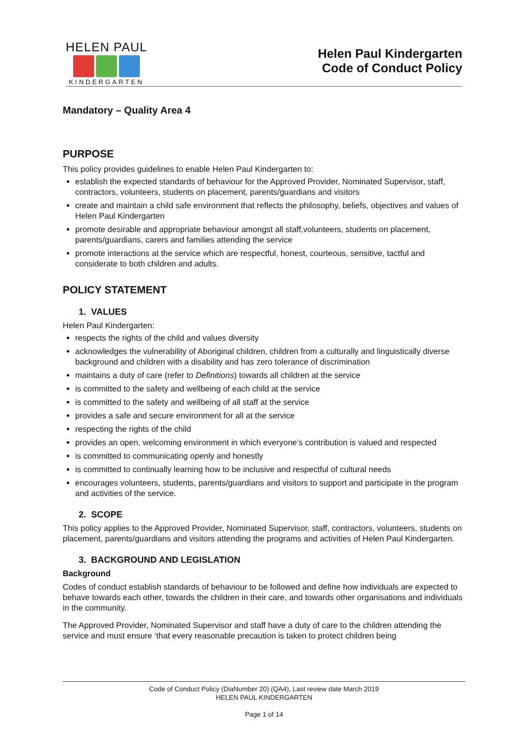HELEN PAUL
KINDERGARTEN
Helen Paul Kindergarten
Code of Conduct Policy
Mandatory – Quality Area 4
PURPOSE
This policy provides guidelines to enable Helen Paul Kindergarten to:
establish the expected standards of behaviour for the Approved Provider, Nominated Supervisor, staff, contractors, volunteers, students on placement, parents/guardians and visitors
create and maintain a child safe environment that reflects the philosophy, beliefs, objectives and values of Helen Paul Kindergarten
promote desirable and appropriate behaviour amongst all staff,volunteers, students on placement, parents/guardians, carers and families attending the service
promote interactions at the service which are respectful, honest, courteous, sensitive, tactful and considerate to both children and adults.
POLICY STATEMENT
1. VALUES
Helen Paul Kindergarten:
respects the rights of the child and values diversity
acknowledges the vulnerability of Aboriginal children, children from a culturally and linguistically diverse background and children with a disability and has zero tolerance of discrimination
maintains a duty of care (refer to Definitions) towards all children at the service
is committed to the safety and wellbeing of each child at the service
is committed to the safety and wellbeing of all staff at the service
provides a safe and secure environment for all at the service
respecting the rights of the child
provides an open, welcoming environment in which everyone’s contribution is valued and respected
is committed to communicating openly and honestly
is committed to continually learning how to be inclusive and respectful of cultural needs
encourages volunteers, students, parents/guardians and visitors to support and participate in the program and activities of the service.
2. SCOPE
This policy applies to the Approved Provider, Nominated Supervisor, staff, contractors, volunteers, students on placement, parents/guardians and visitors attending the programs and activities of Helen Paul Kindergarten.
3. BACKGROUND AND LEGISLATION
Background
Codes of conduct establish standards of behaviour to be followed and define how individuals are expected to behave towards each other, towards the children in their care, and towards other organisations and individuals in the community.
The Approved Provider, Nominated Supervisor and staff have a duty of care to the children attending the service and must ensure ‘that every reasonable precaution is taken to protect children being
Code of Conduct Policy (DiaNumber 20) (QA4), Last review date March 2019
HELEN PAUL KINDERGARTEN
Page 1 of 14